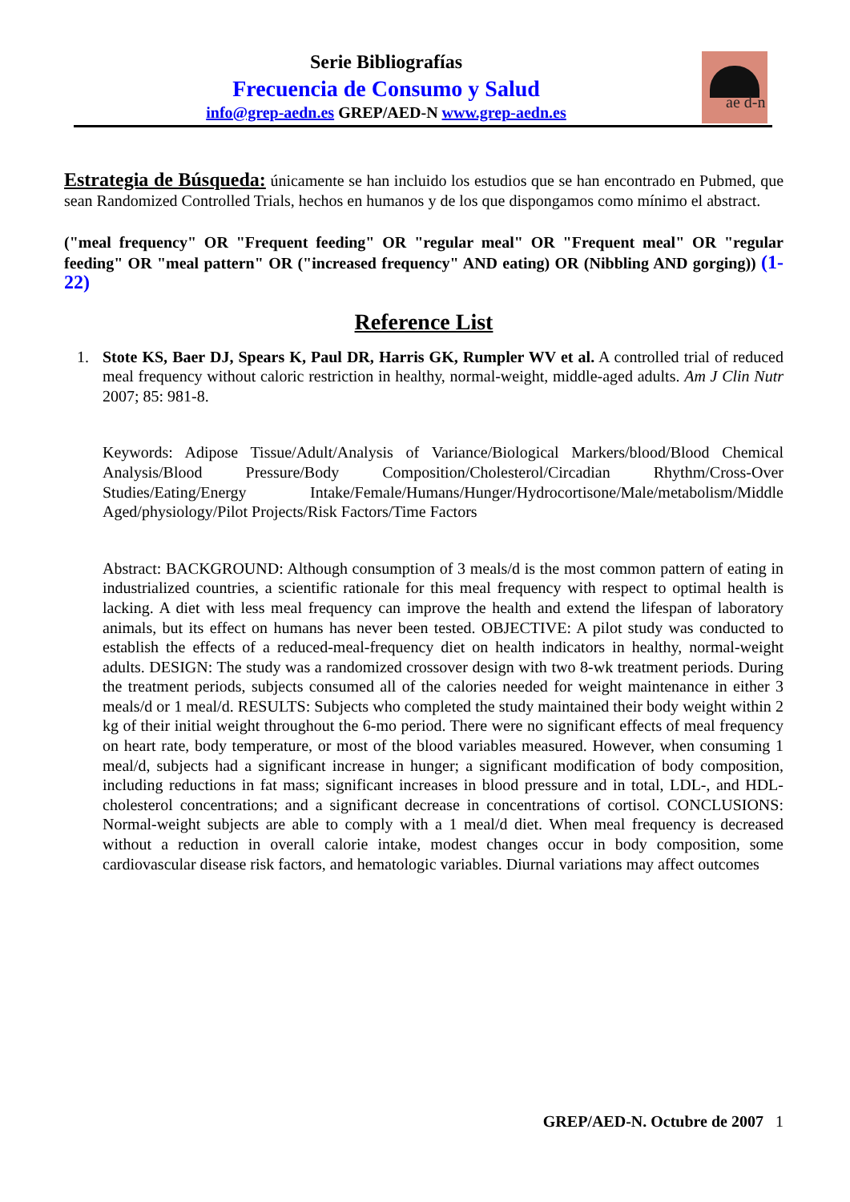Serie Bibliografías
Frecuencia de Consumo y Salud
info@grep-aedn.es GREP/AED-N www.grep-aedn.es
ae d-n
Estrategia de Búsqueda: únicamente se han incluido los estudios que se han encontrado en Pubmed, que sean Randomized Controlled Trials, hechos en humanos y de los que dispongamos como mínimo el abstract.
("meal frequency" OR "Frequent feeding" OR "regular meal" OR "Frequent meal" OR "regular feeding" OR "meal pattern" OR ("increased frequency" AND eating) OR (Nibbling AND gorging)) (1-22)
Reference List
1. Stote KS, Baer DJ, Spears K, Paul DR, Harris GK, Rumpler WV et al. A controlled trial of reduced meal frequency without caloric restriction in healthy, normal-weight, middle-aged adults. Am J Clin Nutr 2007; 85: 981-8.
Keywords: Adipose Tissue/Adult/Analysis of Variance/Biological Markers/blood/Blood Chemical Analysis/Blood Pressure/Body Composition/Cholesterol/Circadian Rhythm/Cross-Over Studies/Eating/Energy Intake/Female/Humans/Hunger/Hydrocortisone/Male/metabolism/Middle Aged/physiology/Pilot Projects/Risk Factors/Time Factors
Abstract: BACKGROUND: Although consumption of 3 meals/d is the most common pattern of eating in industrialized countries, a scientific rationale for this meal frequency with respect to optimal health is lacking. A diet with less meal frequency can improve the health and extend the lifespan of laboratory animals, but its effect on humans has never been tested. OBJECTIVE: A pilot study was conducted to establish the effects of a reduced-meal-frequency diet on health indicators in healthy, normal-weight adults. DESIGN: The study was a randomized crossover design with two 8-wk treatment periods. During the treatment periods, subjects consumed all of the calories needed for weight maintenance in either 3 meals/d or 1 meal/d. RESULTS: Subjects who completed the study maintained their body weight within 2 kg of their initial weight throughout the 6-mo period. There were no significant effects of meal frequency on heart rate, body temperature, or most of the blood variables measured. However, when consuming 1 meal/d, subjects had a significant increase in hunger; a significant modification of body composition, including reductions in fat mass; significant increases in blood pressure and in total, LDL-, and HDL-cholesterol concentrations; and a significant decrease in concentrations of cortisol. CONCLUSIONS: Normal-weight subjects are able to comply with a 1 meal/d diet. When meal frequency is decreased without a reduction in overall calorie intake, modest changes occur in body composition, some cardiovascular disease risk factors, and hematologic variables. Diurnal variations may affect outcomes
GREP/AED-N. Octubre de 2007 1